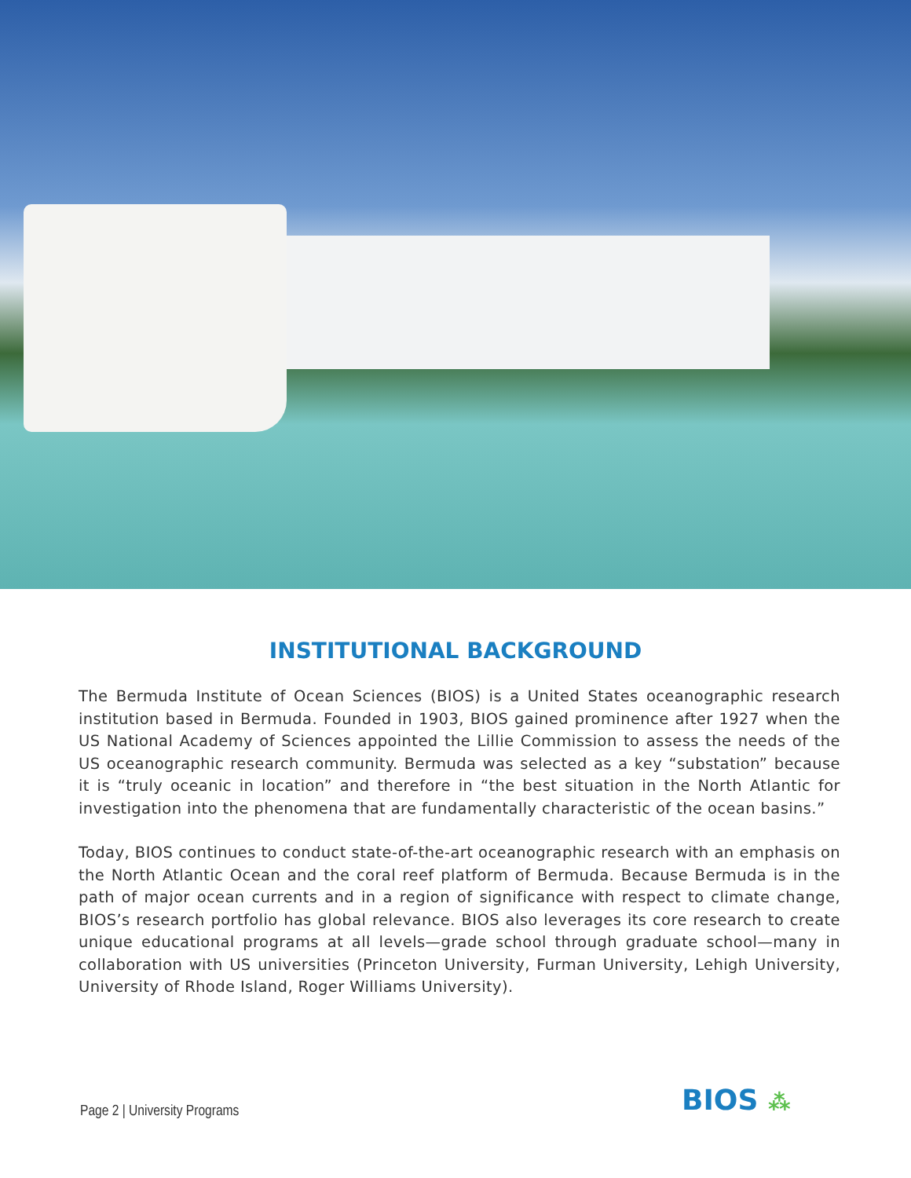INSTITUTIONAL BACKGROUND
The Bermuda Institute of Ocean Sciences (BIOS) is a United States oceanographic research institution based in Bermuda. Founded in 1903, BIOS gained prominence after 1927 when the US National Academy of Sciences appointed the Lillie Commission to assess the needs of the US oceanographic research community. Bermuda was selected as a key “substation” because it is “truly oceanic in location” and therefore in “the best situation in the North Atlantic for investigation into the phenomena that are fundamentally characteristic of the ocean basins.”
Today, BIOS continues to conduct state-of-the-art oceanographic research with an emphasis on the North Atlantic Ocean and the coral reef platform of Bermuda. Because Bermuda is in the path of major ocean currents and in a region of significance with respect to climate change, BIOS’s research portfolio has global relevance. BIOS also leverages its core research to create unique educational programs at all levels—grade school through graduate school—many in collaboration with US universities (Princeton University, Furman University, Lehigh University, University of Rhode Island, Roger Williams University).
Page 2 | University Programs BIOS ⁂